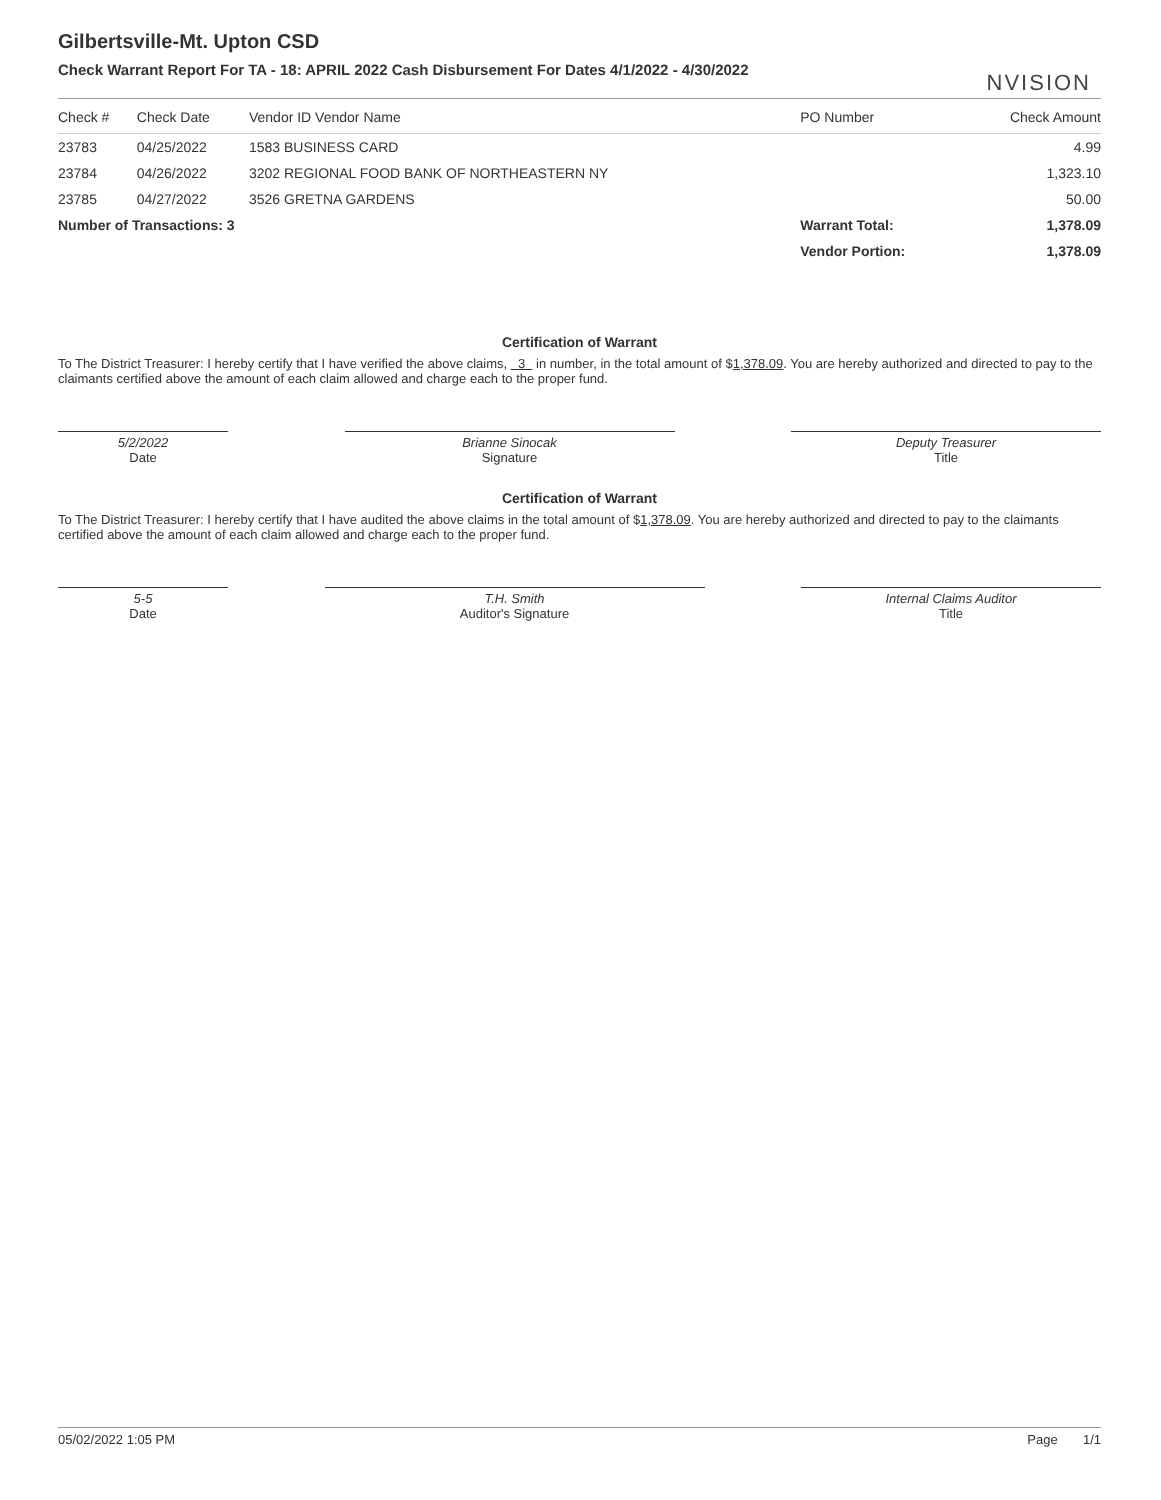NVISION
Gilbertsville-Mt. Upton CSD
Check Warrant Report For TA - 18: APRIL 2022 Cash Disbursement For Dates 4/1/2022 - 4/30/2022
| Check # | Check Date | Vendor ID Vendor Name | PO Number | Check Amount |
| --- | --- | --- | --- | --- |
| 23783 | 04/25/2022 | 1583 BUSINESS CARD | | 4.99 |
| 23784 | 04/26/2022 | 3202 REGIONAL FOOD BANK OF NORTHEASTERN NY | | 1,323.10 |
| 23785 | 04/27/2022 | 3526 GRETNA GARDENS | | 50.00 |
| Number of Transactions: 3 | | | Warrant Total: | 1,378.09 |
| | | | Vendor Portion: | 1,378.09 |
Certification of Warrant
To The District Treasurer: I hereby certify that I have verified the above claims, 3 in number, in the total amount of $1,378.09. You are hereby authorized and directed to pay to the claimants certified above the amount of each claim allowed and charge each to the proper fund.
5/2/2022
Date
Brianne Sinocak
Signature
Deputy Treasurer
Title
Certification of Warrant
To The District Treasurer: I hereby certify that I have audited the above claims in the total amount of $1,378.09. You are hereby authorized and directed to pay to the claimants certified above the amount of each claim allowed and charge each to the proper fund.
5-5
Date
T.H. Smith
Auditor's Signature
Internal Claims Auditor
Title
05/02/2022 1:05 PM Page 1/1